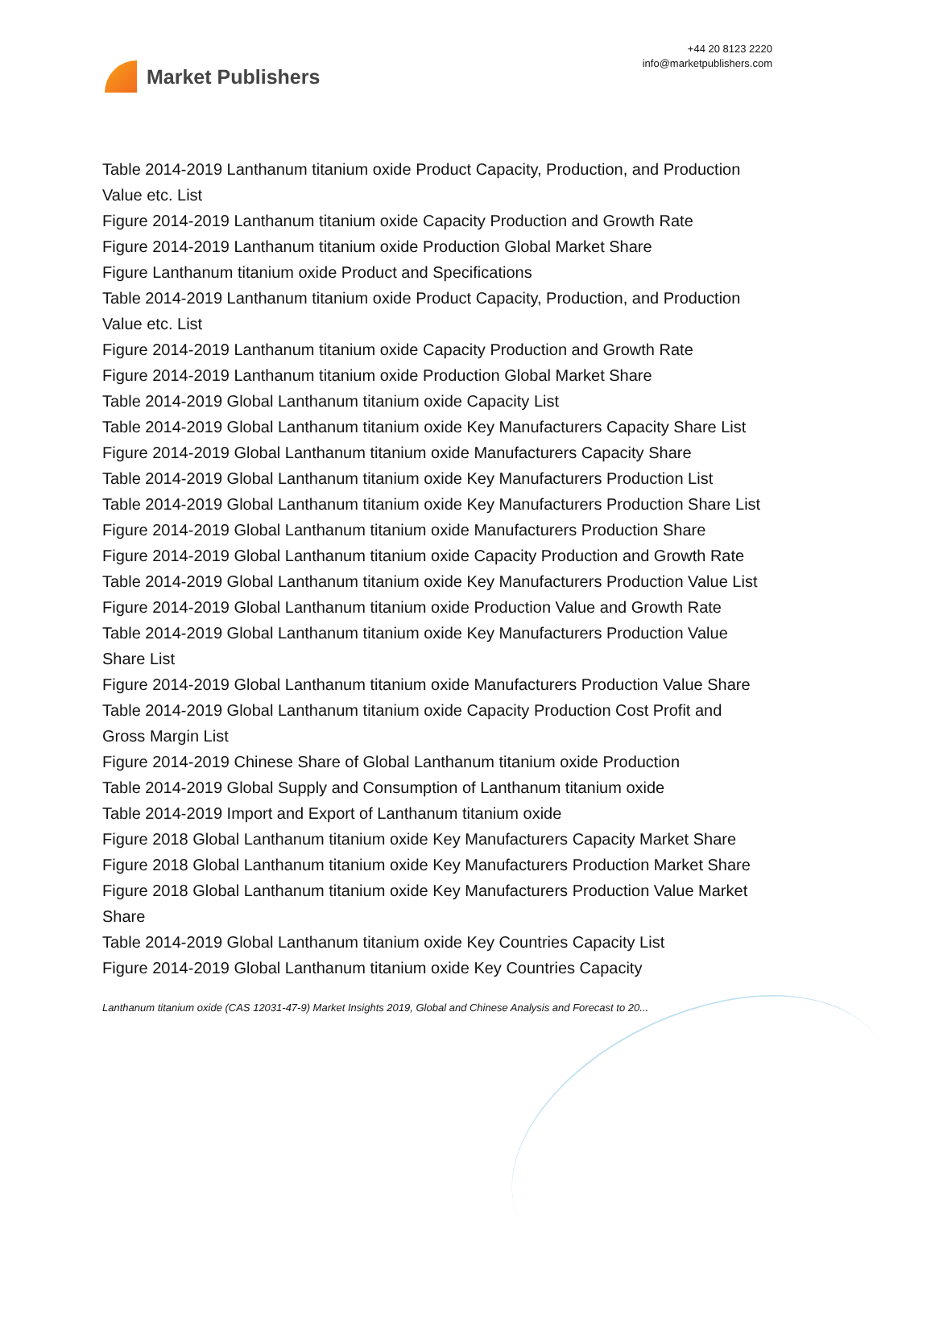Market Publishers
+44 20 8123 2220
info@marketpublishers.com
Table 2014-2019 Lanthanum titanium oxide Product Capacity, Production, and Production Value etc. List
Figure 2014-2019 Lanthanum titanium oxide Capacity Production and Growth Rate
Figure 2014-2019 Lanthanum titanium oxide Production Global Market Share
Figure Lanthanum titanium oxide Product and Specifications
Table 2014-2019 Lanthanum titanium oxide Product Capacity, Production, and Production Value etc. List
Figure 2014-2019 Lanthanum titanium oxide Capacity Production and Growth Rate
Figure 2014-2019 Lanthanum titanium oxide Production Global Market Share
Table 2014-2019 Global Lanthanum titanium oxide Capacity List
Table 2014-2019 Global Lanthanum titanium oxide Key Manufacturers Capacity Share List
Figure 2014-2019 Global Lanthanum titanium oxide Manufacturers Capacity Share
Table 2014-2019 Global Lanthanum titanium oxide Key Manufacturers Production List
Table 2014-2019 Global Lanthanum titanium oxide Key Manufacturers Production Share List
Figure 2014-2019 Global Lanthanum titanium oxide Manufacturers Production Share
Figure 2014-2019 Global Lanthanum titanium oxide Capacity Production and Growth Rate
Table 2014-2019 Global Lanthanum titanium oxide Key Manufacturers Production Value List
Figure 2014-2019 Global Lanthanum titanium oxide Production Value and Growth Rate
Table 2014-2019 Global Lanthanum titanium oxide Key Manufacturers Production Value Share List
Figure 2014-2019 Global Lanthanum titanium oxide Manufacturers Production Value Share
Table 2014-2019 Global Lanthanum titanium oxide Capacity Production Cost Profit and Gross Margin List
Figure 2014-2019 Chinese Share of Global Lanthanum titanium oxide Production
Table 2014-2019 Global Supply and Consumption of Lanthanum titanium oxide
Table 2014-2019 Import and Export of Lanthanum titanium oxide
Figure 2018 Global Lanthanum titanium oxide Key Manufacturers Capacity Market Share
Figure 2018 Global Lanthanum titanium oxide Key Manufacturers Production Market Share
Figure 2018 Global Lanthanum titanium oxide Key Manufacturers Production Value Market Share
Table 2014-2019 Global Lanthanum titanium oxide Key Countries Capacity List
Figure 2014-2019 Global Lanthanum titanium oxide Key Countries Capacity
Lanthanum titanium oxide (CAS 12031-47-9) Market Insights 2019, Global and Chinese Analysis and Forecast to 20...